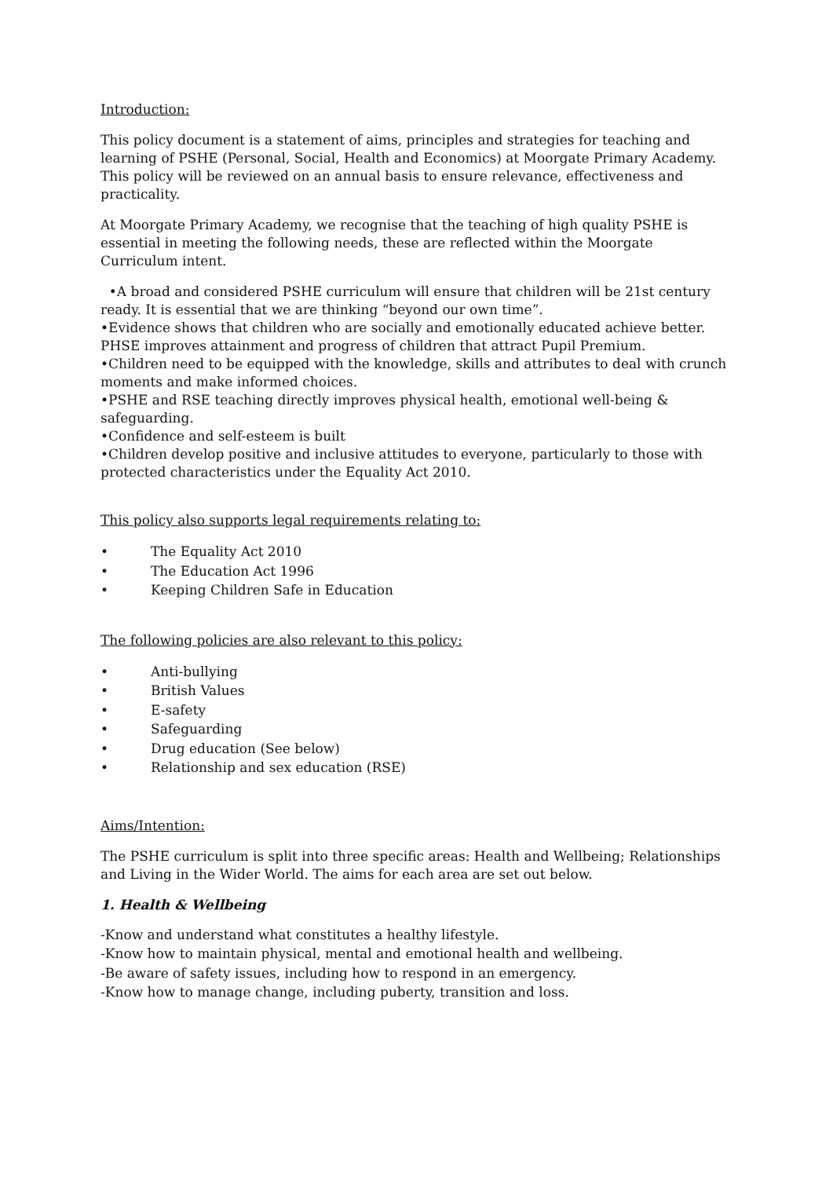Introduction:
This policy document is a statement of aims, principles and strategies for teaching and learning of PSHE (Personal, Social, Health and Economics) at Moorgate Primary Academy. This policy will be reviewed on an annual basis to ensure relevance, effectiveness and practicality.
At Moorgate Primary Academy, we recognise that the teaching of high quality PSHE is essential in meeting the following needs, these are reflected within the Moorgate Curriculum intent.
•A broad and considered PSHE curriculum will ensure that children will be 21st century ready. It is essential that we are thinking “beyond our own time”.
•Evidence shows that children who are socially and emotionally educated achieve better. PHSE improves attainment and progress of children that attract Pupil Premium.
•Children need to be equipped with the knowledge, skills and attributes to deal with crunch moments and make informed choices.
•PSHE and RSE teaching directly improves physical health, emotional well-being & safeguarding.
•Confidence and self-esteem is built
•Children develop positive and inclusive attitudes to everyone, particularly to those with protected characteristics under the Equality Act 2010.
This policy also supports legal requirements relating to:
• The Equality Act 2010
• The Education Act 1996
• Keeping Children Safe in Education
The following policies are also relevant to this policy:
• Anti-bullying
• British Values
• E-safety
• Safeguarding
• Drug education (See below)
• Relationship and sex education (RSE)
Aims/Intention:
The PSHE curriculum is split into three specific areas: Health and Wellbeing; Relationships and Living in the Wider World. The aims for each area are set out below.
1. Health & Wellbeing
-Know and understand what constitutes a healthy lifestyle.
-Know how to maintain physical, mental and emotional health and wellbeing.
-Be aware of safety issues, including how to respond in an emergency.
-Know how to manage change, including puberty, transition and loss.